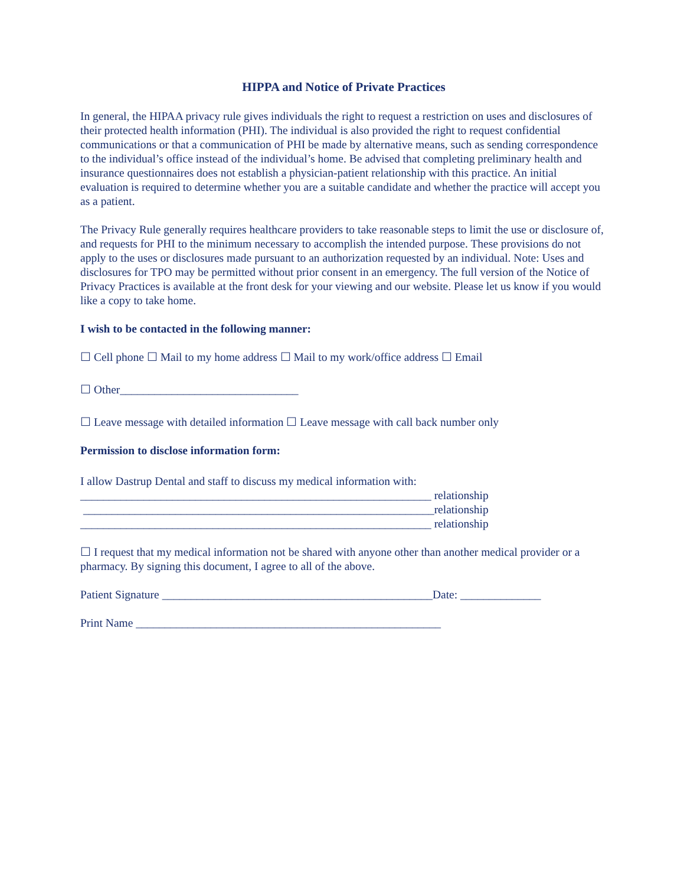HIPPA and Notice of Private Practices
In general, the HIPAA privacy rule gives individuals the right to request a restriction on uses and disclosures of their protected health information (PHI). The individual is also provided the right to request confidential communications or that a communication of PHI be made by alternative means, such as sending correspondence to the individual’s office instead of the individual’s home. Be advised that completing preliminary health and insurance questionnaires does not establish a physician-patient relationship with this practice. An initial evaluation is required to determine whether you are a suitable candidate and whether the practice will accept you as a patient.
The Privacy Rule generally requires healthcare providers to take reasonable steps to limit the use or disclosure of, and requests for PHI to the minimum necessary to accomplish the intended purpose. These provisions do not apply to the uses or disclosures made pursuant to an authorization requested by an individual. Note: Uses and disclosures for TPO may be permitted without prior consent in an emergency. The full version of the Notice of Privacy Practices is available at the front desk for your viewing and our website. Please let us know if you would like a copy to take home.
I wish to be contacted in the following manner:
☐ Cell phone ☐ Mail to my home address ☐ Mail to my work/office address ☐ Email
☐ Other_______________________________
☐ Leave message with detailed information ☐ Leave message with call back number only
Permission to disclose information form:
I allow Dastrup Dental and staff to discuss my medical information with:
_____________________________________________________________ relationship
_____________________________________________________________relationship
_____________________________________________________________ relationship
☐ I request that my medical information not be shared with anyone other than another medical provider or a pharmacy. By signing this document, I agree to all of the above.
Patient Signature _______________________________________________Date: ______________
Print Name _____________________________________________________